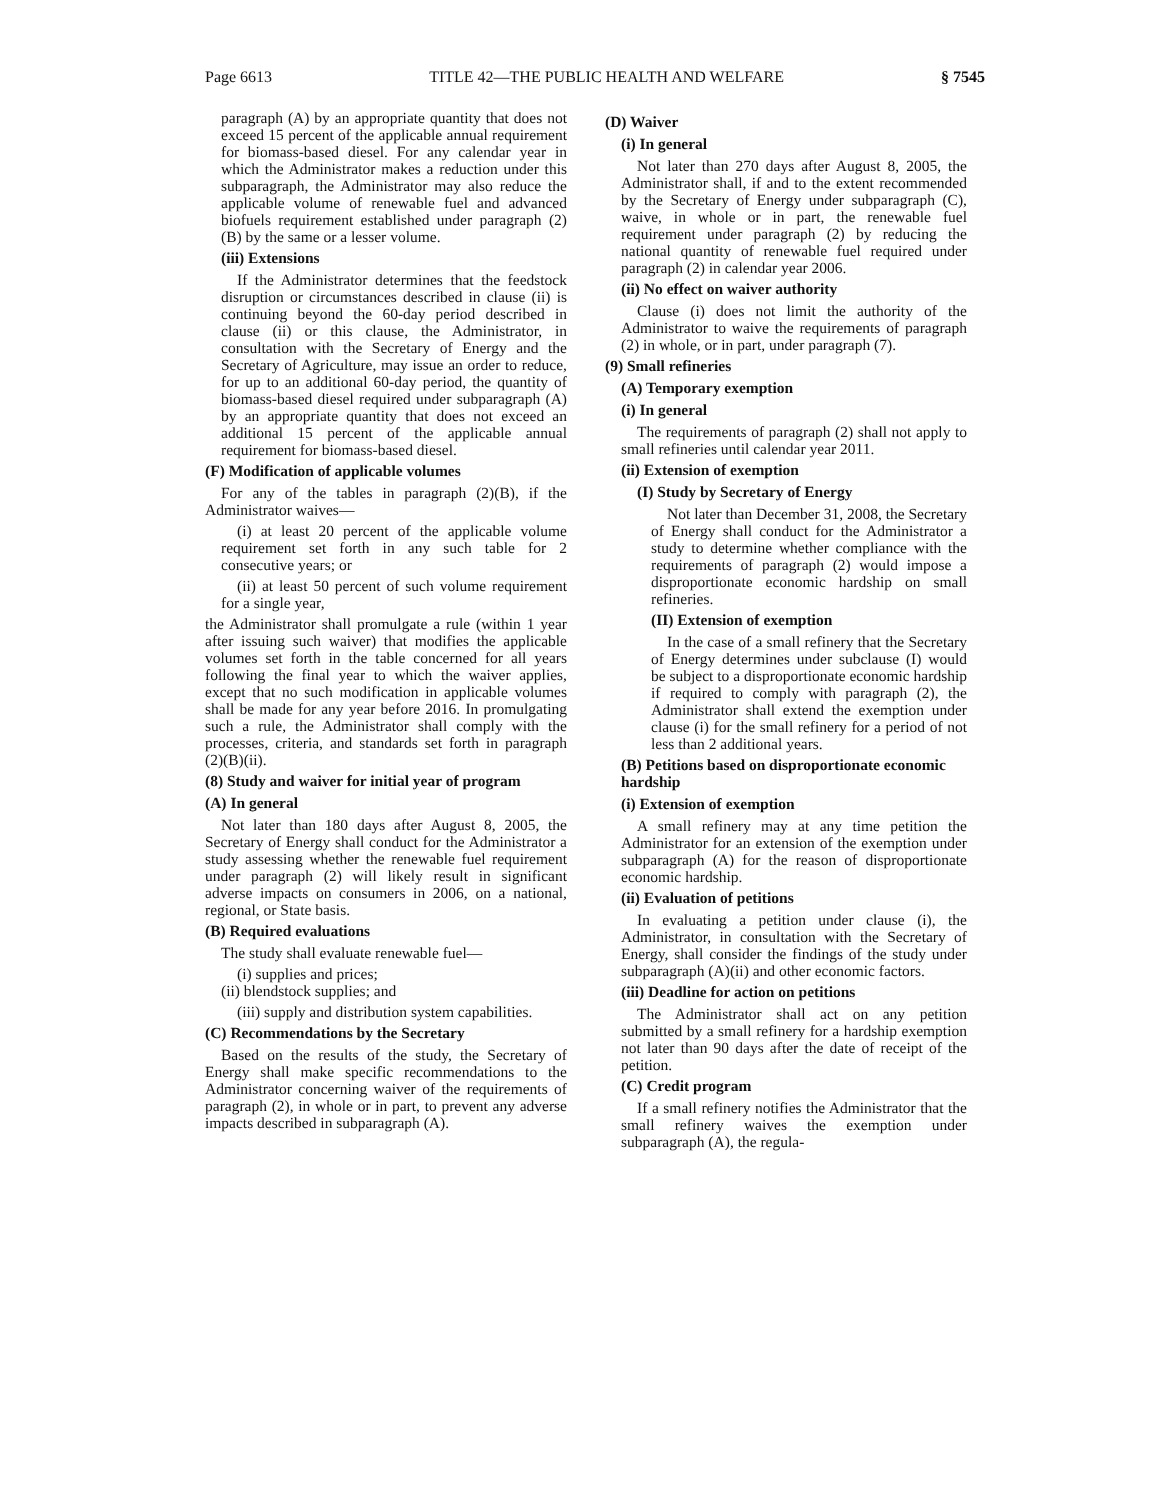Page 6613 TITLE 42—THE PUBLIC HEALTH AND WELFARE § 7545
paragraph (A) by an appropriate quantity that does not exceed 15 percent of the applicable annual requirement for biomass-based diesel. For any calendar year in which the Administrator makes a reduction under this subparagraph, the Administrator may also reduce the applicable volume of renewable fuel and advanced biofuels requirement established under paragraph (2)(B) by the same or a lesser volume.
(iii) Extensions
If the Administrator determines that the feedstock disruption or circumstances described in clause (ii) is continuing beyond the 60-day period described in clause (ii) or this clause, the Administrator, in consultation with the Secretary of Energy and the Secretary of Agriculture, may issue an order to reduce, for up to an additional 60-day period, the quantity of biomass-based diesel required under subparagraph (A) by an appropriate quantity that does not exceed an additional 15 percent of the applicable annual requirement for biomass-based diesel.
(F) Modification of applicable volumes
For any of the tables in paragraph (2)(B), if the Administrator waives—
(i) at least 20 percent of the applicable volume requirement set forth in any such table for 2 consecutive years; or
(ii) at least 50 percent of such volume requirement for a single year,
the Administrator shall promulgate a rule (within 1 year after issuing such waiver) that modifies the applicable volumes set forth in the table concerned for all years following the final year to which the waiver applies, except that no such modification in applicable volumes shall be made for any year before 2016. In promulgating such a rule, the Administrator shall comply with the processes, criteria, and standards set forth in paragraph (2)(B)(ii).
(8) Study and waiver for initial year of program
(A) In general
Not later than 180 days after August 8, 2005, the Secretary of Energy shall conduct for the Administrator a study assessing whether the renewable fuel requirement under paragraph (2) will likely result in significant adverse impacts on consumers in 2006, on a national, regional, or State basis.
(B) Required evaluations
The study shall evaluate renewable fuel—
(i) supplies and prices;
(ii) blendstock supplies; and
(iii) supply and distribution system capabilities.
(C) Recommendations by the Secretary
Based on the results of the study, the Secretary of Energy shall make specific recommendations to the Administrator concerning waiver of the requirements of paragraph (2), in whole or in part, to prevent any adverse impacts described in subparagraph (A).
(D) Waiver
(i) In general
Not later than 270 days after August 8, 2005, the Administrator shall, if and to the extent recommended by the Secretary of Energy under subparagraph (C), waive, in whole or in part, the renewable fuel requirement under paragraph (2) by reducing the national quantity of renewable fuel required under paragraph (2) in calendar year 2006.
(ii) No effect on waiver authority
Clause (i) does not limit the authority of the Administrator to waive the requirements of paragraph (2) in whole, or in part, under paragraph (7).
(9) Small refineries
(A) Temporary exemption
(i) In general
The requirements of paragraph (2) shall not apply to small refineries until calendar year 2011.
(ii) Extension of exemption
(I) Study by Secretary of Energy
Not later than December 31, 2008, the Secretary of Energy shall conduct for the Administrator a study to determine whether compliance with the requirements of paragraph (2) would impose a disproportionate economic hardship on small refineries.
(II) Extension of exemption
In the case of a small refinery that the Secretary of Energy determines under subclause (I) would be subject to a disproportionate economic hardship if required to comply with paragraph (2), the Administrator shall extend the exemption under clause (i) for the small refinery for a period of not less than 2 additional years.
(B) Petitions based on disproportionate economic hardship
(i) Extension of exemption
A small refinery may at any time petition the Administrator for an extension of the exemption under subparagraph (A) for the reason of disproportionate economic hardship.
(ii) Evaluation of petitions
In evaluating a petition under clause (i), the Administrator, in consultation with the Secretary of Energy, shall consider the findings of the study under subparagraph (A)(ii) and other economic factors.
(iii) Deadline for action on petitions
The Administrator shall act on any petition submitted by a small refinery for a hardship exemption not later than 90 days after the date of receipt of the petition.
(C) Credit program
If a small refinery notifies the Administrator that the small refinery waives the exemption under subparagraph (A), the regula-